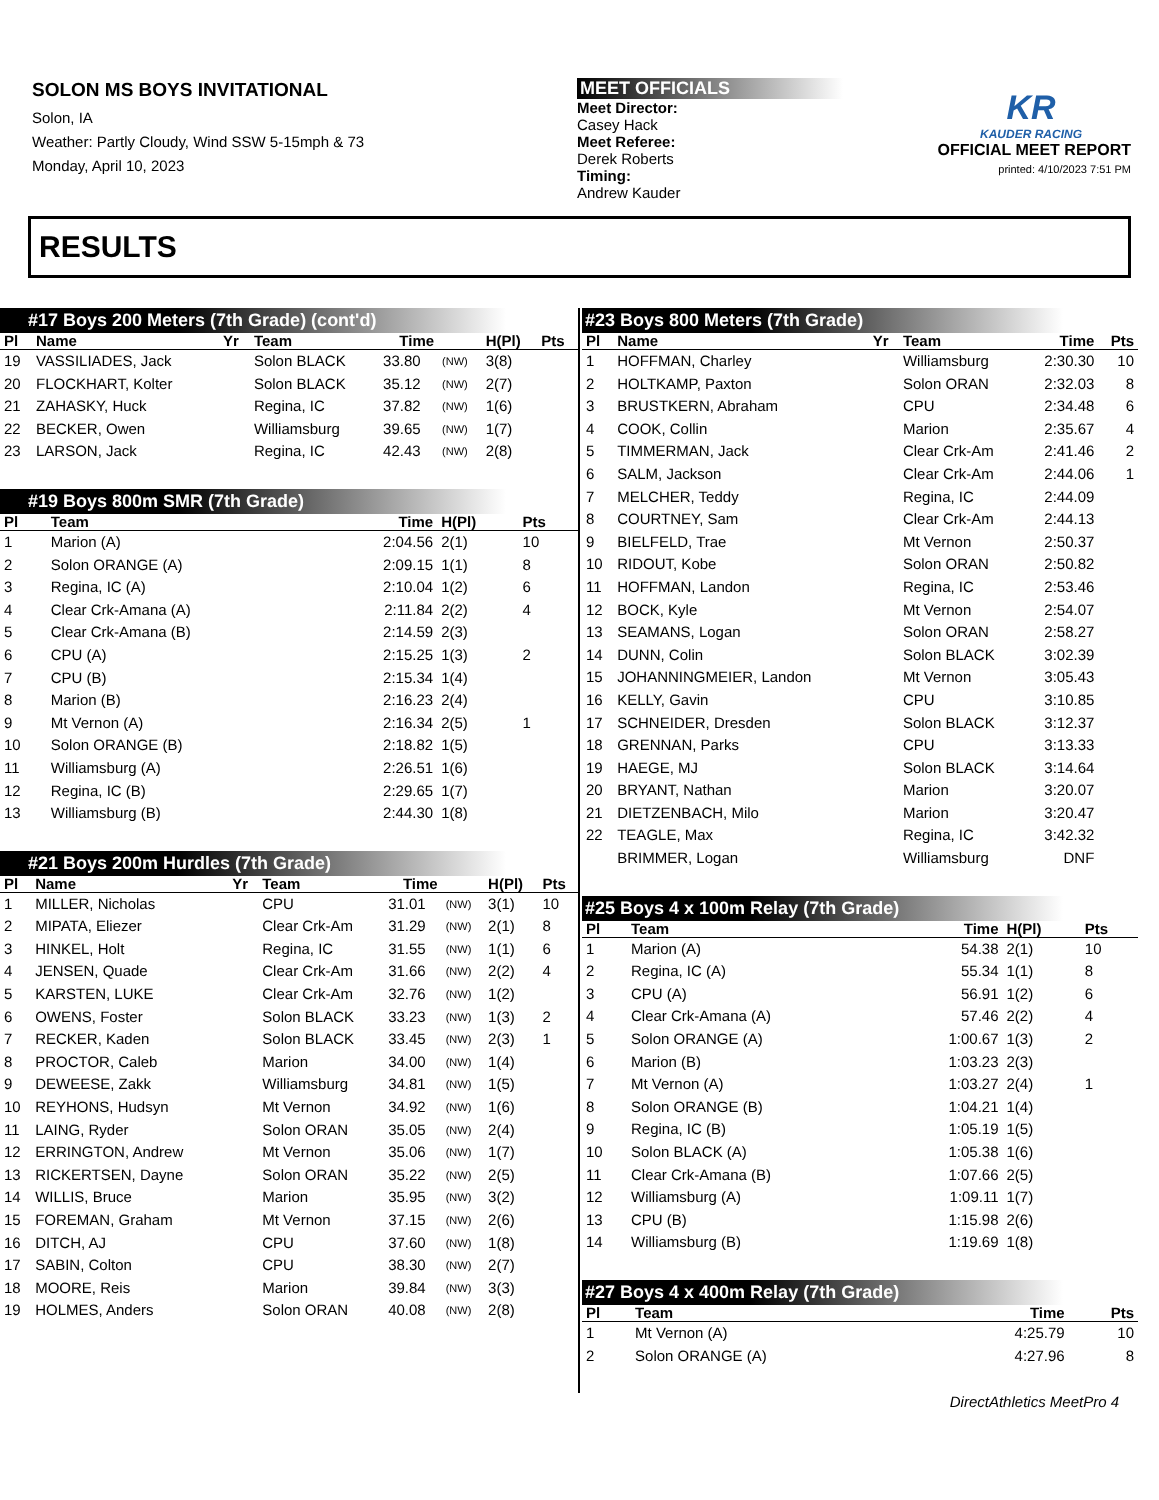SOLON MS BOYS INVITATIONAL
Solon, IA
Weather: Partly Cloudy, Wind SSW 5-15mph & 73
Monday, April 10, 2023
MEET OFFICIALS
Meet Director:
Casey Hack
Meet Referee:
Derek Roberts
Timing:
Andrew Kauder
KR
KAUDER RACING
OFFICIAL MEET REPORT
printed: 4/10/2023 7:51 PM
RESULTS
#17 Boys 200 Meters (7th Grade) (cont'd)
| Pl | Name | Yr | Team | Time | | H(Pl) | Pts |
| --- | --- | --- | --- | --- | --- | --- | --- |
| 19 | VASSILIADES, Jack | | Solon BLACK | 33.80 | (NW) | 3(8) | |
| 20 | FLOCKHART, Kolter | | Solon BLACK | 35.12 | (NW) | 2(7) | |
| 21 | ZAHASKY, Huck | | Regina, IC | 37.82 | (NW) | 1(6) | |
| 22 | BECKER, Owen | | Williamsburg | 39.65 | (NW) | 1(7) | |
| 23 | LARSON, Jack | | Regina, IC | 42.43 | (NW) | 2(8) | |
#19 Boys 800m SMR (7th Grade)
| Pl | Team | Time | H(Pl) | Pts |
| --- | --- | --- | --- | --- |
| 1 | Marion (A) | 2:04.56 | 2(1) | 10 |
| 2 | Solon ORANGE (A) | 2:09.15 | 1(1) | 8 |
| 3 | Regina, IC (A) | 2:10.04 | 1(2) | 6 |
| 4 | Clear Crk-Amana (A) | 2:11.84 | 2(2) | 4 |
| 5 | Clear Crk-Amana (B) | 2:14.59 | 2(3) | |
| 6 | CPU (A) | 2:15.25 | 1(3) | 2 |
| 7 | CPU (B) | 2:15.34 | 1(4) | |
| 8 | Marion (B) | 2:16.23 | 2(4) | |
| 9 | Mt Vernon (A) | 2:16.34 | 2(5) | 1 |
| 10 | Solon ORANGE (B) | 2:18.82 | 1(5) | |
| 11 | Williamsburg (A) | 2:26.51 | 1(6) | |
| 12 | Regina, IC (B) | 2:29.65 | 1(7) | |
| 13 | Williamsburg (B) | 2:44.30 | 1(8) | |
#21 Boys 200m Hurdles (7th Grade)
| Pl | Name | Yr | Team | Time | | H(Pl) | Pts |
| --- | --- | --- | --- | --- | --- | --- | --- |
| 1 | MILLER, Nicholas | | CPU | 31.01 | (NW) | 3(1) | 10 |
| 2 | MIPATA, Eliezer | | Clear Crk-Am | 31.29 | (NW) | 2(1) | 8 |
| 3 | HINKEL, Holt | | Regina, IC | 31.55 | (NW) | 1(1) | 6 |
| 4 | JENSEN, Quade | | Clear Crk-Am | 31.66 | (NW) | 2(2) | 4 |
| 5 | KARSTEN, LUKE | | Clear Crk-Am | 32.76 | (NW) | 1(2) | |
| 6 | OWENS, Foster | | Solon BLACK | 33.23 | (NW) | 1(3) | 2 |
| 7 | RECKER, Kaden | | Solon BLACK | 33.45 | (NW) | 2(3) | 1 |
| 8 | PROCTOR, Caleb | | Marion | 34.00 | (NW) | 1(4) | |
| 9 | DEWEESE, Zakk | | Williamsburg | 34.81 | (NW) | 1(5) | |
| 10 | REYHONS, Hudsyn | | Mt Vernon | 34.92 | (NW) | 1(6) | |
| 11 | LAING, Ryder | | Solon ORAN | 35.05 | (NW) | 2(4) | |
| 12 | ERRINGTON, Andrew | | Mt Vernon | 35.06 | (NW) | 1(7) | |
| 13 | RICKERTSEN, Dayne | | Solon ORAN | 35.22 | (NW) | 2(5) | |
| 14 | WILLIS, Bruce | | Marion | 35.95 | (NW) | 3(2) | |
| 15 | FOREMAN, Graham | | Mt Vernon | 37.15 | (NW) | 2(6) | |
| 16 | DITCH, AJ | | CPU | 37.60 | (NW) | 1(8) | |
| 17 | SABIN, Colton | | CPU | 38.30 | (NW) | 2(7) | |
| 18 | MOORE, Reis | | Marion | 39.84 | (NW) | 3(3) | |
| 19 | HOLMES, Anders | | Solon ORAN | 40.08 | (NW) | 2(8) | |
#23 Boys 800 Meters (7th Grade)
| Pl | Name | Yr | Team | Time | Pts |
| --- | --- | --- | --- | --- | --- |
| 1 | HOFFMAN, Charley | | Williamsburg | 2:30.30 | 10 |
| 2 | HOLTKAMP, Paxton | | Solon ORAN | 2:32.03 | 8 |
| 3 | BRUSTKERN, Abraham | | CPU | 2:34.48 | 6 |
| 4 | COOK, Collin | | Marion | 2:35.67 | 4 |
| 5 | TIMMERMAN, Jack | | Clear Crk-Am | 2:41.46 | 2 |
| 6 | SALM, Jackson | | Clear Crk-Am | 2:44.06 | 1 |
| 7 | MELCHER, Teddy | | Regina, IC | 2:44.09 | |
| 8 | COURTNEY, Sam | | Clear Crk-Am | 2:44.13 | |
| 9 | BIELFELD, Trae | | Mt Vernon | 2:50.37 | |
| 10 | RIDOUT, Kobe | | Solon ORAN | 2:50.82 | |
| 11 | HOFFMAN, Landon | | Regina, IC | 2:53.46 | |
| 12 | BOCK, Kyle | | Mt Vernon | 2:54.07 | |
| 13 | SEAMANS, Logan | | Solon ORAN | 2:58.27 | |
| 14 | DUNN, Colin | | Solon BLACK | 3:02.39 | |
| 15 | JOHANNINGMEIER, Landon | | Mt Vernon | 3:05.43 | |
| 16 | KELLY, Gavin | | CPU | 3:10.85 | |
| 17 | SCHNEIDER, Dresden | | Solon BLACK | 3:12.37 | |
| 18 | GRENNAN, Parks | | CPU | 3:13.33 | |
| 19 | HAEGE, MJ | | Solon BLACK | 3:14.64 | |
| 20 | BRYANT, Nathan | | Marion | 3:20.07 | |
| 21 | DIETZENBACH, Milo | | Marion | 3:20.47 | |
| 22 | TEAGLE, Max | | Regina, IC | 3:42.32 | |
| | BRIMMER, Logan | | Williamsburg | DNF | |
#25 Boys 4 x 100m Relay (7th Grade)
| Pl | Team | Time | H(Pl) | Pts |
| --- | --- | --- | --- | --- |
| 1 | Marion (A) | 54.38 | 2(1) | 10 |
| 2 | Regina, IC (A) | 55.34 | 1(1) | 8 |
| 3 | CPU (A) | 56.91 | 1(2) | 6 |
| 4 | Clear Crk-Amana (A) | 57.46 | 2(2) | 4 |
| 5 | Solon ORANGE (A) | 1:00.67 | 1(3) | 2 |
| 6 | Marion (B) | 1:03.23 | 2(3) | |
| 7 | Mt Vernon (A) | 1:03.27 | 2(4) | 1 |
| 8 | Solon ORANGE (B) | 1:04.21 | 1(4) | |
| 9 | Regina, IC (B) | 1:05.19 | 1(5) | |
| 10 | Solon BLACK (A) | 1:05.38 | 1(6) | |
| 11 | Clear Crk-Amana (B) | 1:07.66 | 2(5) | |
| 12 | Williamsburg (A) | 1:09.11 | 1(7) | |
| 13 | CPU (B) | 1:15.98 | 2(6) | |
| 14 | Williamsburg (B) | 1:19.69 | 1(8) | |
#27 Boys 4 x 400m Relay (7th Grade)
| Pl | Team | Time | Pts |
| --- | --- | --- | --- |
| 1 | Mt Vernon (A) | 4:25.79 | 10 |
| 2 | Solon ORANGE (A) | 4:27.96 | 8 |
DirectAthletics MeetPro 4